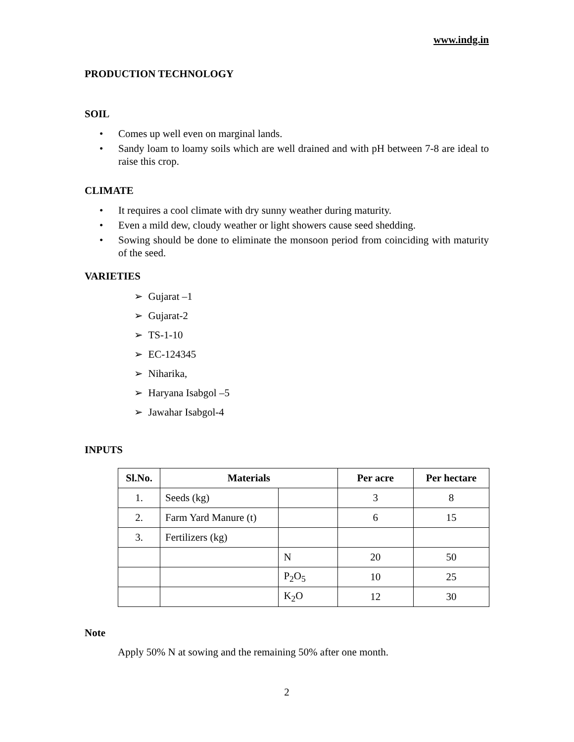www.indg.in
PRODUCTION TECHNOLOGY
SOIL
• Comes up well even on marginal lands.
• Sandy loam to loamy soils which are well drained and with pH between 7-8 are ideal to raise this crop.
CLIMATE
• It requires a cool climate with dry sunny weather during maturity.
• Even a mild dew, cloudy weather or light showers cause seed shedding.
• Sowing should be done to eliminate the monsoon period from coinciding with maturity of the seed.
VARIETIES
➢ Gujarat –1
➢ Gujarat-2
➢ TS-1-10
➢ EC-124345
➢ Niharika,
➢ Haryana Isabgol –5
➢ Jawahar Isabgol-4
INPUTS
| Sl.No. | Materials | | Per acre | Per hectare |
| --- | --- | --- | --- | --- |
| 1. | Seeds (kg) | | 3 | 8 |
| 2. | Farm Yard Manure (t) | | 6 | 15 |
| 3. | Fertilizers (kg) | | | |
| | | N | 20 | 50 |
| | | P<sub>2</sub>O<sub>5</sub> | 10 | 25 |
| | | K<sub>2</sub>O | 12 | 30 |
Note
Apply 50% N at sowing and the remaining 50% after one month.
2